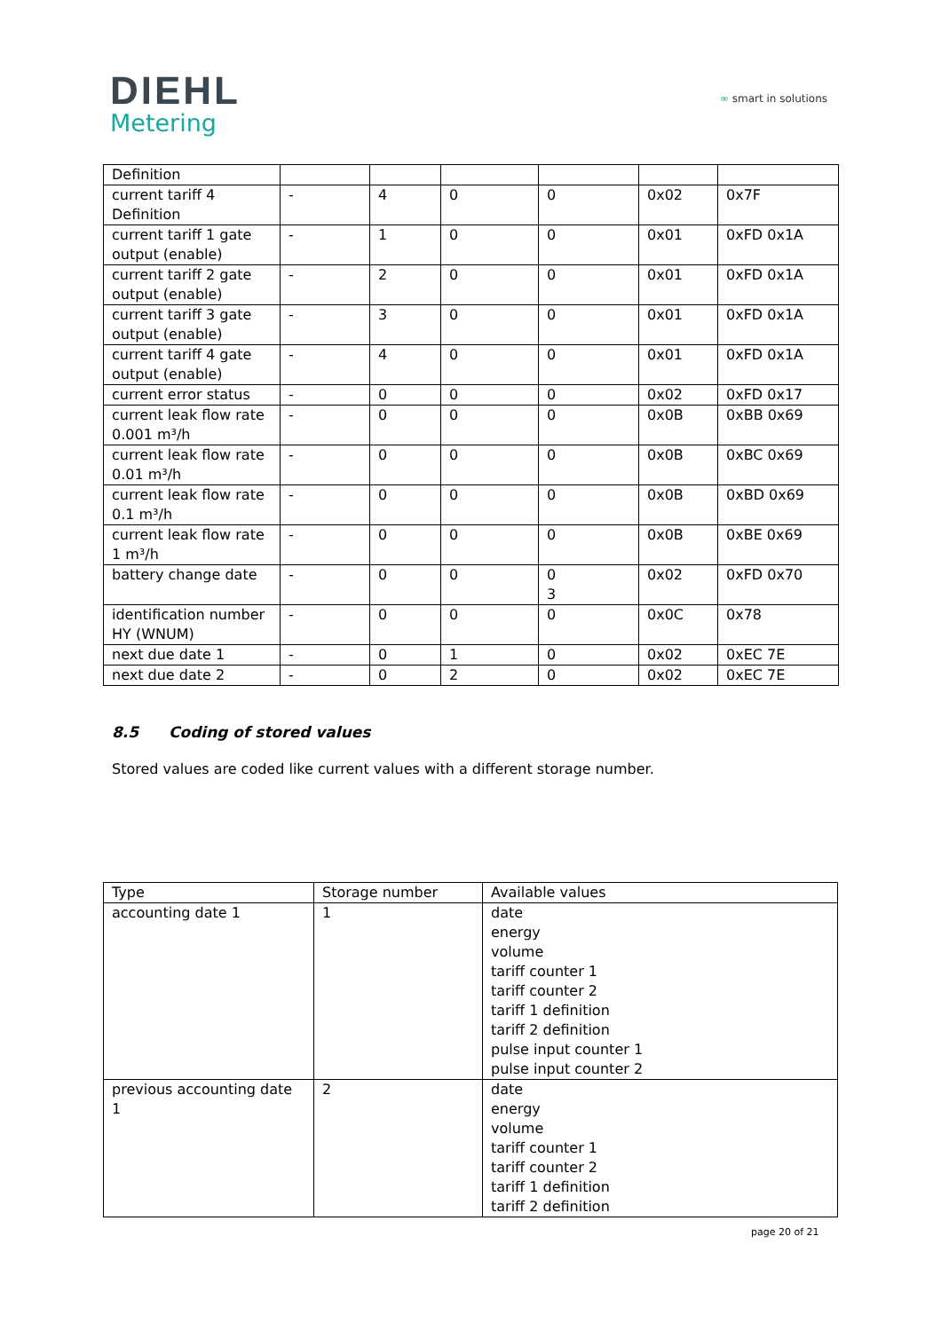DIEHL
Metering
∞ smart in solutions
| Definition | | | | | | |
| current tariff 4 Definition | - | 4 | 0 | 0 | 0x02 | 0x7F |
| current tariff 1 gate output (enable) | - | 1 | 0 | 0 | 0x01 | 0xFD 0x1A |
| current tariff 2 gate output (enable) | - | 2 | 0 | 0 | 0x01 | 0xFD 0x1A |
| current tariff 3 gate output (enable) | - | 3 | 0 | 0 | 0x01 | 0xFD 0x1A |
| current tariff 4 gate output (enable) | - | 4 | 0 | 0 | 0x01 | 0xFD 0x1A |
| current error status | - | 0 | 0 | 0 | 0x02 | 0xFD 0x17 |
| current leak flow rate 0.001 m³/h | - | 0 | 0 | 0 | 0x0B | 0xBB 0x69 |
| current leak flow rate 0.01 m³/h | - | 0 | 0 | 0 | 0x0B | 0xBC 0x69 |
| current leak flow rate 0.1 m³/h | - | 0 | 0 | 0 | 0x0B | 0xBD 0x69 |
| current leak flow rate 1 m³/h | - | 0 | 0 | 0 | 0x0B | 0xBE 0x69 |
| battery change date | - | 0 | 0 | 0 3 | 0x02 | 0xFD 0x70 |
| identification number HY (WNUM) | - | 0 | 0 | 0 | 0x0C | 0x78 |
| next due date 1 | - | 0 | 1 | 0 | 0x02 | 0xEC 7E |
| next due date 2 | - | 0 | 2 | 0 | 0x02 | 0xEC 7E |
8.5 Coding of stored values
Stored values are coded like current values with a different storage number.
| Type | Storage number | Available values |
| --- | --- | --- |
| accounting date 1 | 1 | date energy volume tariff counter 1 tariff counter 2 tariff 1 definition tariff 2 definition pulse input counter 1 pulse input counter 2 |
| previous accounting date 1 | 2 | date energy volume tariff counter 1 tariff counter 2 tariff 1 definition tariff 2 definition |
page 20 of 21